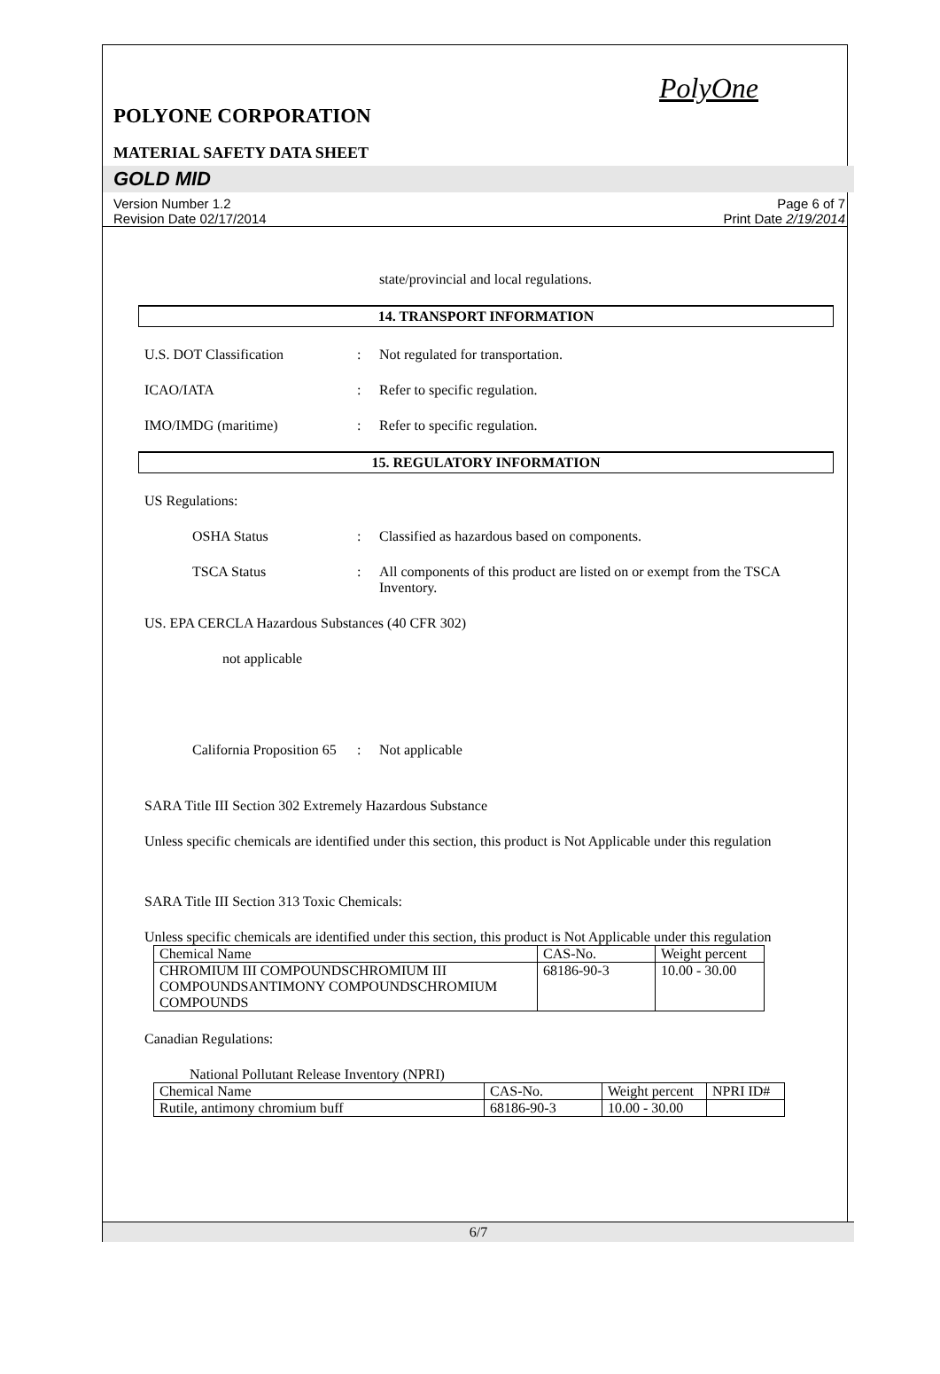PolyOne
POLYONE CORPORATION
MATERIAL SAFETY DATA SHEET
GOLD MID
Version Number 1.2
Revision Date 02/17/2014
Page 6 of 7
Print Date 2/19/2014
state/provincial and local regulations.
14. TRANSPORT INFORMATION
U.S. DOT Classification : Not regulated for transportation.
ICAO/IATA : Refer to specific regulation.
IMO/IMDG (maritime) : Refer to specific regulation.
15. REGULATORY INFORMATION
US Regulations:
OSHA Status : Classified as hazardous based on components.
TSCA Status : All components of this product are listed on or exempt from the TSCA Inventory.
US. EPA CERCLA Hazardous Substances (40 CFR 302)
not applicable
California Proposition 65
: Not applicable
SARA Title III Section 302 Extremely Hazardous Substance
Unless specific chemicals are identified under this section, this product is Not Applicable under this regulation
SARA Title III Section 313 Toxic Chemicals:
Unless specific chemicals are identified under this section, this product is Not Applicable under this regulation
| Chemical Name | CAS-No. | Weight percent |
| CHROMIUM III COMPOUNDSCHROMIUM III COMPOUNDSANTIMONY COMPOUNDSCHROMIUM COMPOUNDS | 68186-90-3 | 10.00 - 30.00 |
Canadian Regulations:
National Pollutant Release Inventory (NPRI)
| Chemical Name | CAS-No. | Weight percent | NPRI ID# |
| Rutile, antimony chromium buff | 68186-90-3 | 10.00 - 30.00 | |
6/7